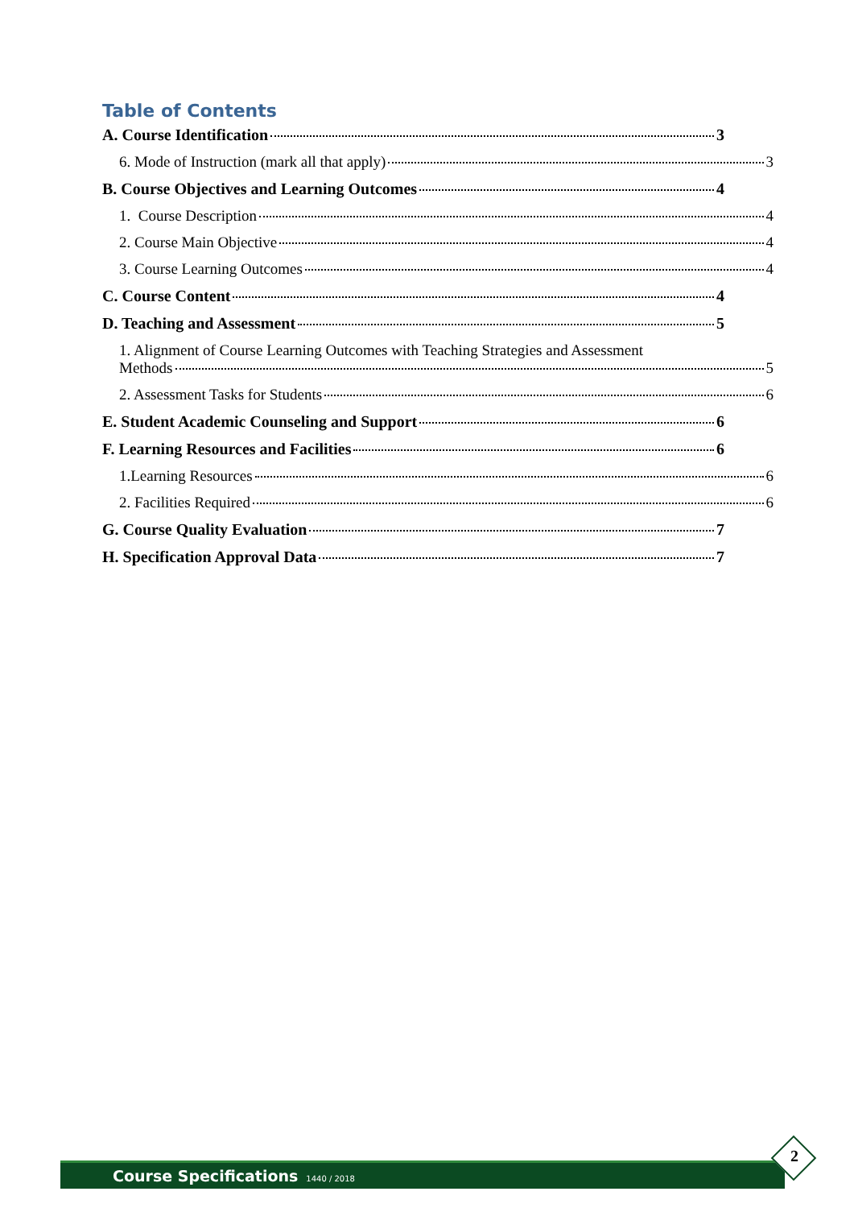Table of Contents
A. Course Identification 3
6. Mode of Instruction (mark all that apply) 3
B. Course Objectives and Learning Outcomes 4
1. Course Description 4
2. Course Main Objective 4
3. Course Learning Outcomes 4
C. Course Content 4
D. Teaching and Assessment 5
1. Alignment of Course Learning Outcomes with Teaching Strategies and Assessment
Methods 5
2. Assessment Tasks for Students 6
E. Student Academic Counseling and Support 6
F. Learning Resources and Facilities 6
1.Learning Resources 6
2. Facilities Required 6
G. Course Quality Evaluation 7
H. Specification Approval Data 7
Course Specifications 1440 / 2018
2